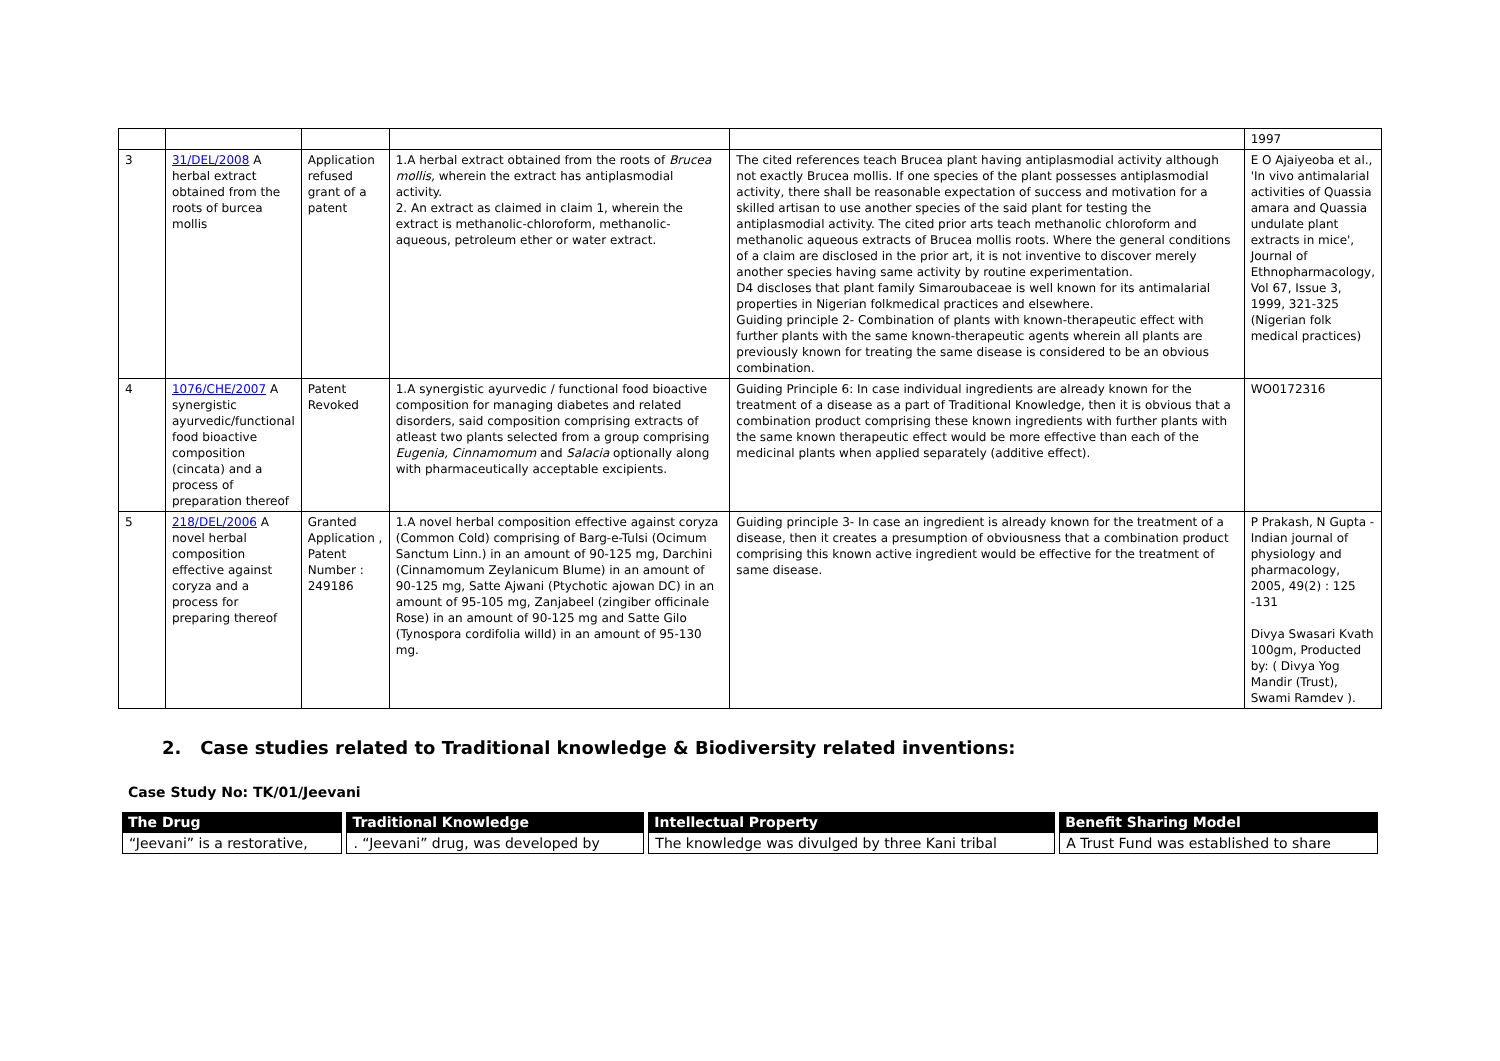| | | | | | 1997 |
| 3 | 31/DEL/2008 A herbal extract obtained from the roots of burcea mollis | Application refused grant of a patent | 1.A herbal extract obtained from the roots of Brucea mollis, wherein the extract has antiplasmodial activity. 2. An extract as claimed in claim 1, wherein the extract is methanolic-chloroform, methanolic-aqueous, petroleum ether or water extract. | The cited references teach Brucea plant having antiplasmodial activity although not exactly Brucea mollis. If one species of the plant possesses antiplasmodial activity, there shall be reasonable expectation of success and motivation for a skilled artisan to use another species of the said plant for testing the antiplasmodial activity. The cited prior arts teach methanolic chloroform and methanolic aqueous extracts of Brucea mollis roots. Where the general conditions of a claim are disclosed in the prior art, it is not inventive to discover merely another species having same activity by routine experimentation. D4 discloses that plant family Simaroubaceae is well known for its antimalarial properties in Nigerian folkmedical practices and elsewhere. Guiding principle 2- Combination of plants with known-therapeutic effect with further plants with the same known-therapeutic agents wherein all plants are previously known for treating the same disease is considered to be an obvious combination. | E O Ajaiyeoba et al., 'In vivo antimalarial activities of Quassia amara and Quassia undulate plant extracts in mice', Journal of Ethnopharmacology, Vol 67, Issue 3, 1999, 321-325 (Nigerian folk medical practices) |
| 4 | 1076/CHE/2007 A synergistic ayurvedic/functional food bioactive composition (cincata) and a process of preparation thereof | Patent Revoked | 1.A synergistic ayurvedic / functional food bioactive composition for managing diabetes and related disorders, said composition comprising extracts of atleast two plants selected from a group comprising Eugenia, Cinnamomum and Salacia optionally along with pharmaceutically acceptable excipients. | Guiding Principle 6: In case individual ingredients are already known for the treatment of a disease as a part of Traditional Knowledge, then it is obvious that a combination product comprising these known ingredients with further plants with the same known therapeutic effect would be more effective than each of the medicinal plants when applied separately (additive effect). | WO0172316 |
| 5 | 218/DEL/2006 A novel herbal composition effective against coryza and a process for preparing thereof | Granted Application , Patent Number : 249186 | 1.A novel herbal composition effective against coryza (Common Cold) comprising of Barg-e-Tulsi (Ocimum Sanctum Linn.) in an amount of 90-125 mg, Darchini (Cinnamomum Zeylanicum Blume) in an amount of 90-125 mg, Satte Ajwani (Ptychotic ajowan DC) in an amount of 95-105 mg, Zanjabeel (zingiber officinale Rose) in an amount of 90-125 mg and Satte Gilo (Tynospora cordifolia willd) in an amount of 95-130 mg. | Guiding principle 3- In case an ingredient is already known for the treatment of a disease, then it creates a presumption of obviousness that a combination product comprising this known active ingredient would be effective for the treatment of same disease. | P Prakash, N Gupta - Indian journal of physiology and pharmacology, 2005, 49(2) : 125 -131 Divya Swasari Kvath 100gm, Producted by: ( Divya Yog Mandir (Trust), Swami Ramdev ). |
2. Case studies related to Traditional knowledge & Biodiversity related inventions:
Case Study No: TK/01/Jeevani
| The Drug | Traditional Knowledge | Intellectual Property | Benefit Sharing Model |
| --- | --- | --- | --- |
| “Jeevani” is a restorative, | . “Jeevani” drug, was developed by | The knowledge was divulged by three Kani tribal | A Trust Fund was established to share |